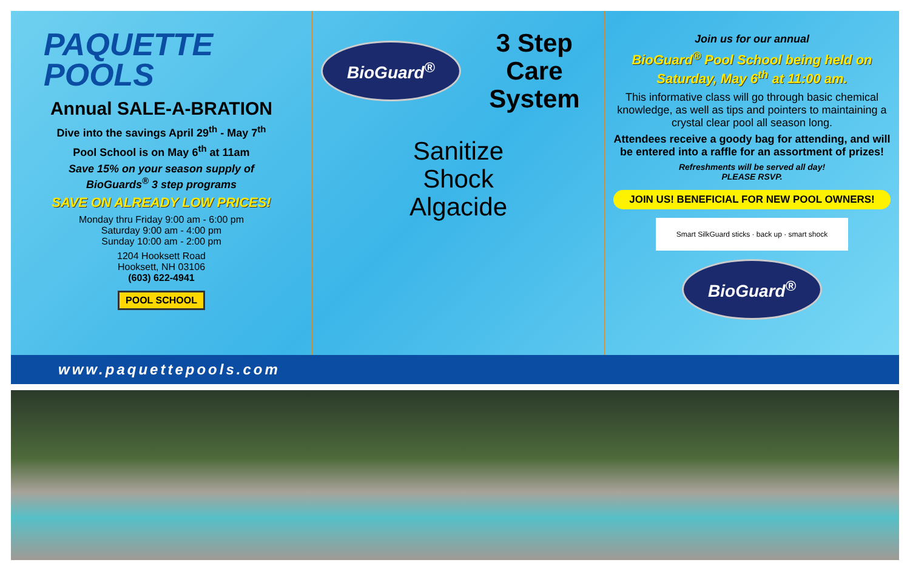PAQUETTE
POOLS
Annual SALE-A-BRATION
Dive into the savings April 29<sup>th</sup> - May 7<sup>th</sup>
Pool School is on May 6<sup>th</sup> at 11am
Save 15% on your season supply of
BioGuards<sup>®</sup> 3 step programs
SAVE ON ALREADY LOW PRICES!
Monday thru Friday 9:00 am - 6:00 pm
Saturday 9:00 am - 4:00 pm
Sunday 10:00 am - 2:00 pm
1204 Hooksett Road
Hooksett, NH 03106
(603) 622-4941
POOL SCHOOL
BioGuard<sup>®</sup> 3 Step Care System
Sanitize
Shock
Algacide
Join us for our annual
BioGuard<sup>®</sup> Pool School being held on
Saturday, May 6<sup>th</sup> at 11:00 am.
This informative class will go through basic chemical knowledge, as well as tips and pointers to maintaining a crystal clear pool all season long.
Attendees receive a goody bag for attending, and will be entered into a raffle for an assortment of prizes!
Refreshments will be served all day!
PLEASE RSVP.
JOIN US! BENEFICIAL FOR NEW POOL OWNERS!
Smart SilkGuard sticks · back up · smart shock
BioGuard<sup>®</sup>
www.paquettepools.com